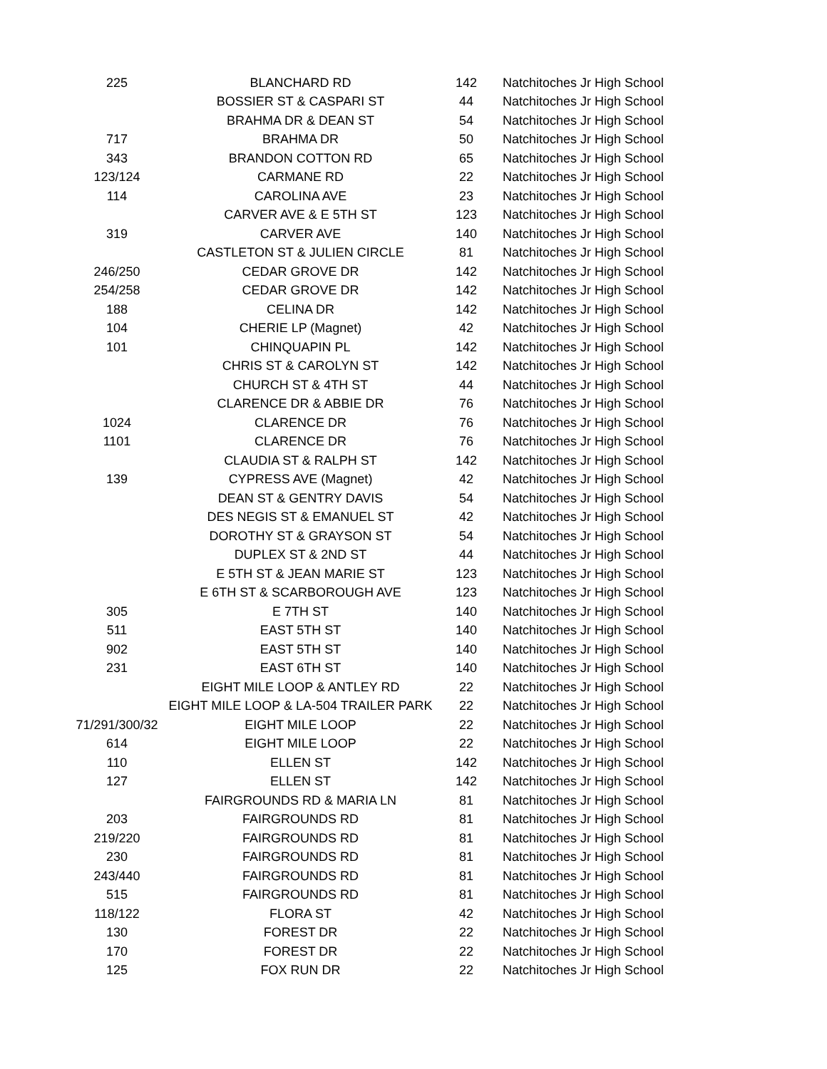| 225 | BLANCHARD RD | 142 | Natchitoches Jr High School |
| | BOSSIER ST & CASPARI ST | 44 | Natchitoches Jr High School |
| | BRAHMA DR & DEAN ST | 54 | Natchitoches Jr High School |
| 717 | BRAHMA DR | 50 | Natchitoches Jr High School |
| 343 | BRANDON COTTON RD | 65 | Natchitoches Jr High School |
| 123/124 | CARMANE RD | 22 | Natchitoches Jr High School |
| 114 | CAROLINA AVE | 23 | Natchitoches Jr High School |
| | CARVER AVE & E 5TH ST | 123 | Natchitoches Jr High School |
| 319 | CARVER AVE | 140 | Natchitoches Jr High School |
| | CASTLETON ST & JULIEN CIRCLE | 81 | Natchitoches Jr High School |
| 246/250 | CEDAR GROVE DR | 142 | Natchitoches Jr High School |
| 254/258 | CEDAR GROVE DR | 142 | Natchitoches Jr High School |
| 188 | CELINA DR | 142 | Natchitoches Jr High School |
| 104 | CHERIE LP (Magnet) | 42 | Natchitoches Jr High School |
| 101 | CHINQUAPIN PL | 142 | Natchitoches Jr High School |
| | CHRIS ST & CAROLYN ST | 142 | Natchitoches Jr High School |
| | CHURCH ST & 4TH ST | 44 | Natchitoches Jr High School |
| | CLARENCE DR & ABBIE DR | 76 | Natchitoches Jr High School |
| 1024 | CLARENCE DR | 76 | Natchitoches Jr High School |
| 1101 | CLARENCE DR | 76 | Natchitoches Jr High School |
| | CLAUDIA ST & RALPH ST | 142 | Natchitoches Jr High School |
| 139 | CYPRESS AVE (Magnet) | 42 | Natchitoches Jr High School |
| | DEAN ST & GENTRY DAVIS | 54 | Natchitoches Jr High School |
| | DES NEGIS ST & EMANUEL ST | 42 | Natchitoches Jr High School |
| | DOROTHY ST & GRAYSON ST | 54 | Natchitoches Jr High School |
| | DUPLEX ST & 2ND ST | 44 | Natchitoches Jr High School |
| | E 5TH ST & JEAN MARIE ST | 123 | Natchitoches Jr High School |
| | E 6TH ST & SCARBOROUGH AVE | 123 | Natchitoches Jr High School |
| 305 | E 7TH ST | 140 | Natchitoches Jr High School |
| 511 | EAST 5TH ST | 140 | Natchitoches Jr High School |
| 902 | EAST 5TH ST | 140 | Natchitoches Jr High School |
| 231 | EAST 6TH ST | 140 | Natchitoches Jr High School |
| | EIGHT MILE LOOP & ANTLEY RD | 22 | Natchitoches Jr High School |
| | EIGHT MILE LOOP & LA-504 TRAILER PARK | 22 | Natchitoches Jr High School |
| 71/291/300/32 | EIGHT MILE LOOP | 22 | Natchitoches Jr High School |
| 614 | EIGHT MILE LOOP | 22 | Natchitoches Jr High School |
| 110 | ELLEN ST | 142 | Natchitoches Jr High School |
| 127 | ELLEN ST | 142 | Natchitoches Jr High School |
| | FAIRGROUNDS RD & MARIA LN | 81 | Natchitoches Jr High School |
| 203 | FAIRGROUNDS RD | 81 | Natchitoches Jr High School |
| 219/220 | FAIRGROUNDS RD | 81 | Natchitoches Jr High School |
| 230 | FAIRGROUNDS RD | 81 | Natchitoches Jr High School |
| 243/440 | FAIRGROUNDS RD | 81 | Natchitoches Jr High School |
| 515 | FAIRGROUNDS RD | 81 | Natchitoches Jr High School |
| 118/122 | FLORA ST | 42 | Natchitoches Jr High School |
| 130 | FOREST DR | 22 | Natchitoches Jr High School |
| 170 | FOREST DR | 22 | Natchitoches Jr High School |
| 125 | FOX RUN DR | 22 | Natchitoches Jr High School |